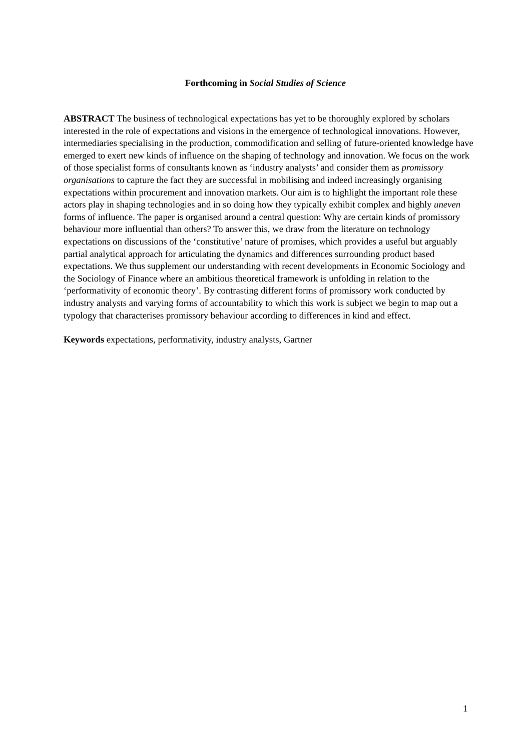Forthcoming in Social Studies of Science
ABSTRACT The business of technological expectations has yet to be thoroughly explored by scholars interested in the role of expectations and visions in the emergence of technological innovations. However, intermediaries specialising in the production, commodification and selling of future-oriented knowledge have emerged to exert new kinds of influence on the shaping of technology and innovation. We focus on the work of those specialist forms of consultants known as ‘industry analysts’ and consider them as promissory organisations to capture the fact they are successful in mobilising and indeed increasingly organising expectations within procurement and innovation markets. Our aim is to highlight the important role these actors play in shaping technologies and in so doing how they typically exhibit complex and highly uneven forms of influence. The paper is organised around a central question: Why are certain kinds of promissory behaviour more influential than others? To answer this, we draw from the literature on technology expectations on discussions of the ‘constitutive’ nature of promises, which provides a useful but arguably partial analytical approach for articulating the dynamics and differences surrounding product based expectations. We thus supplement our understanding with recent developments in Economic Sociology and the Sociology of Finance where an ambitious theoretical framework is unfolding in relation to the ‘performativity of economic theory’. By contrasting different forms of promissory work conducted by industry analysts and varying forms of accountability to which this work is subject we begin to map out a typology that characterises promissory behaviour according to differences in kind and effect.
Keywords expectations, performativity, industry analysts, Gartner
1